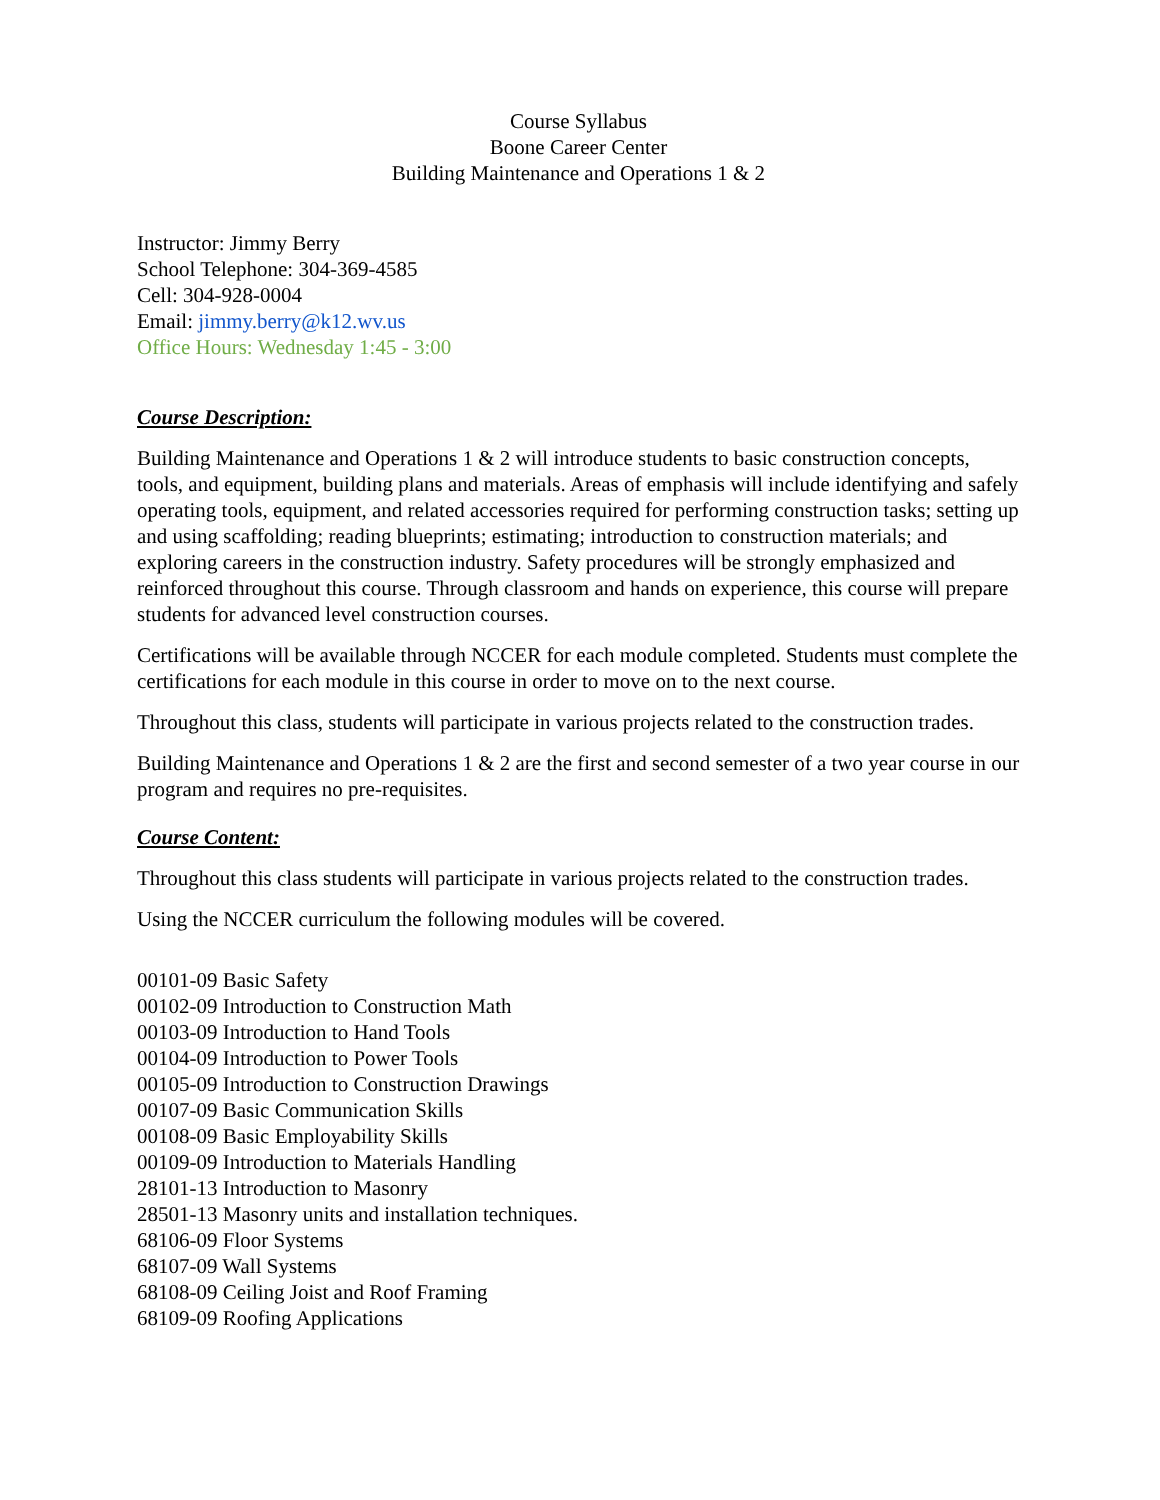Course Syllabus
Boone Career Center
Building Maintenance and Operations 1 & 2
Instructor: Jimmy Berry
School Telephone: 304-369-4585
Cell: 304-928-0004
Email: jimmy.berry@k12.wv.us
Office Hours: Wednesday 1:45 - 3:00
Course Description:
Building Maintenance and Operations 1 & 2 will introduce students to basic construction concepts, tools, and equipment, building plans and materials. Areas of emphasis will include identifying and safely operating tools, equipment, and related accessories required for performing construction tasks; setting up and using scaffolding; reading blueprints; estimating; introduction to construction materials; and exploring careers in the construction industry. Safety procedures will be strongly emphasized and reinforced throughout this course. Through classroom and hands on experience, this course will prepare students for advanced level construction courses.
Certifications will be available through NCCER for each module completed. Students must complete the certifications for each module in this course in order to move on to the next course.
Throughout this class, students will participate in various projects related to the construction trades.
Building Maintenance and Operations 1 & 2 are the first and second semester of a two year course in our program and requires no pre-requisites.
Course Content:
Throughout this class students will participate in various projects related to the construction trades.
Using the NCCER curriculum the following modules will be covered.
00101-09 Basic Safety
00102-09 Introduction to Construction Math
00103-09 Introduction to Hand Tools
00104-09 Introduction to Power Tools
00105-09 Introduction to Construction Drawings
00107-09 Basic Communication Skills
00108-09 Basic Employability Skills
00109-09 Introduction to Materials Handling
28101-13 Introduction to Masonry
28501-13 Masonry units and installation techniques.
68106-09 Floor Systems
68107-09 Wall Systems
68108-09 Ceiling Joist and Roof Framing
68109-09 Roofing Applications